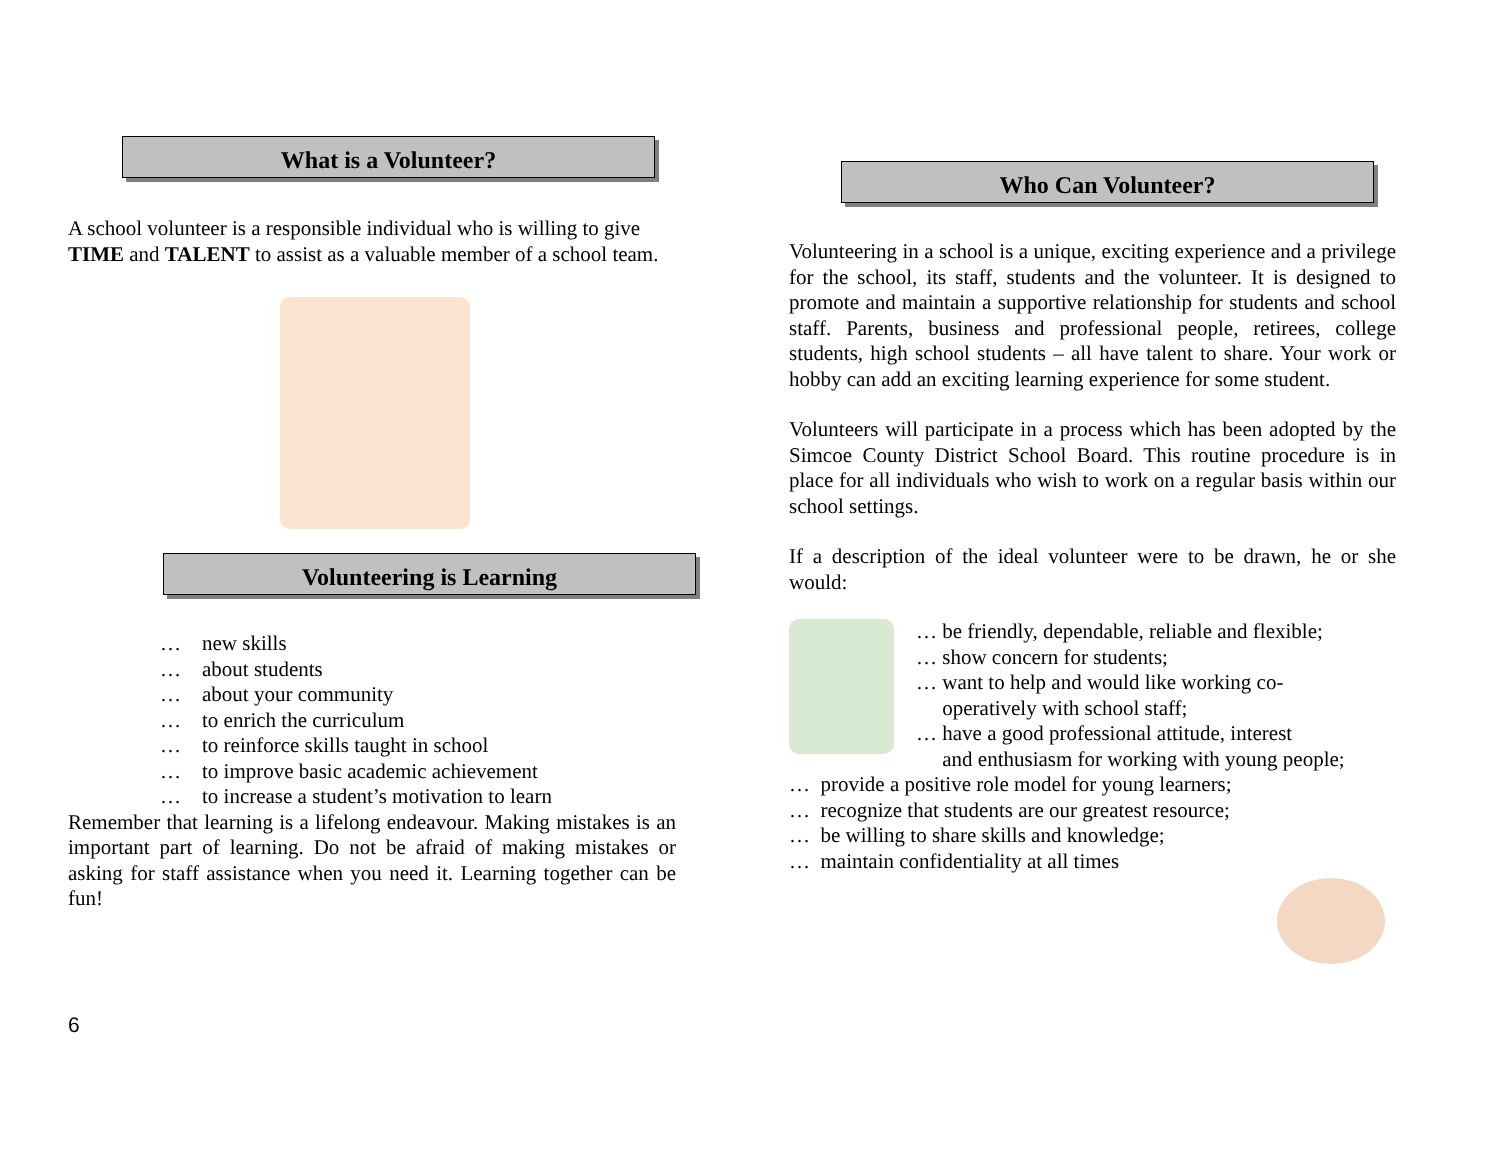What is a Volunteer?
A school volunteer is a responsible individual who is willing to give TIME and TALENT to assist as a valuable member of a school team.
Volunteering is Learning
… new skills
… about students
… about your community
… to enrich the curriculum
… to reinforce skills taught in school
… to improve basic academic achievement
… to increase a student’s motivation to learn
Remember that learning is a lifelong endeavour. Making mistakes is an important part of learning. Do not be afraid of making mistakes or asking for staff assistance when you need it. Learning together can be fun!
6
Who Can Volunteer?
Volunteering in a school is a unique, exciting experience and a privilege for the school, its staff, students and the volunteer. It is designed to promote and maintain a supportive relationship for students and school staff. Parents, business and professional people, retirees, college students, high school students – all have talent to share. Your work or hobby can add an exciting learning experience for some student.
Volunteers will participate in a process which has been adopted by the Simcoe County District School Board. This routine procedure is in place for all individuals who wish to work on a regular basis within our school settings.
If a description of the ideal volunteer were to be drawn, he or she would:
… be friendly, dependable, reliable and flexible;
… show concern for students;
… want to help and would like working co-
operatively with school staff;
… have a good professional attitude, interest
and enthusiasm for working with young people;
… provide a positive role model for young learners;
… recognize that students are our greatest resource;
… be willing to share skills and knowledge;
… maintain confidentiality at all times